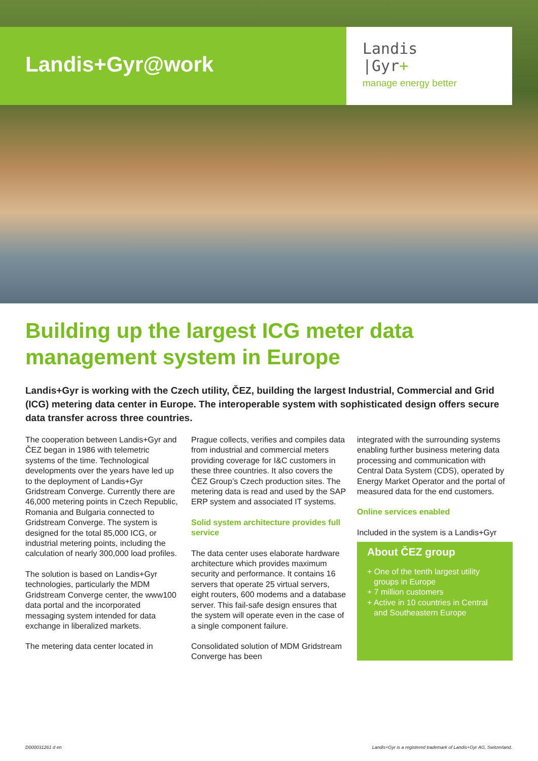Landis+Gyr@work
Landis
|Gyr+
manage energy better
Building up the largest ICG meter data management system in Europe
Landis+Gyr is working with the Czech utility, ČEZ, building the largest Industrial, Commercial and Grid (ICG) metering data center in Europe. The interoperable system with sophisticated design offers secure data transfer across three countries.
The cooperation between Landis+Gyr and ČEZ began in 1986 with telemetric systems of the time. Technological developments over the years have led up to the deployment of Landis+Gyr Gridstream Converge. Currently there are 46,000 metering points in Czech Republic, Romania and Bulgaria connected to Gridstream Converge. The system is designed for the total 85,000 ICG, or industrial metering points, including the calculation of nearly 300,000 load profiles.
The solution is based on Landis+Gyr technologies, particularly the MDM Gridstream Converge center, the www100 data portal and the incorporated messaging system intended for data exchange in liberalized markets.
The metering data center located in
Prague collects, verifies and compiles data from industrial and commercial meters providing coverage for I&C customers in these three countries. It also covers the ČEZ Group’s Czech production sites. The metering data is read and used by the SAP ERP system and associated IT systems.
Solid system architecture provides full service
The data center uses elaborate hardware architecture which provides maximum security and performance. It contains 16 servers that operate 25 virtual servers, eight routers, 600 modems and a database server. This fail-safe design ensures that the system will operate even in the case of a single component failure.
Consolidated solution of MDM Gridstream Converge has been
integrated with the surrounding systems enabling further business metering data processing and communication with Central Data System (CDS), operated by Energy Market Operator and the portal of measured data for the end customers.
Online services enabled
Included in the system is a Landis+Gyr
About ČEZ group
+ One of the tenth largest utility
groups in Europe
+ 7 million customers
+ Active in 10 countries in Central
and Southeastern Europe
D000031261 d en Landis+Gyr is a registered trademark of Landis+Gyr AG, Switzerland.